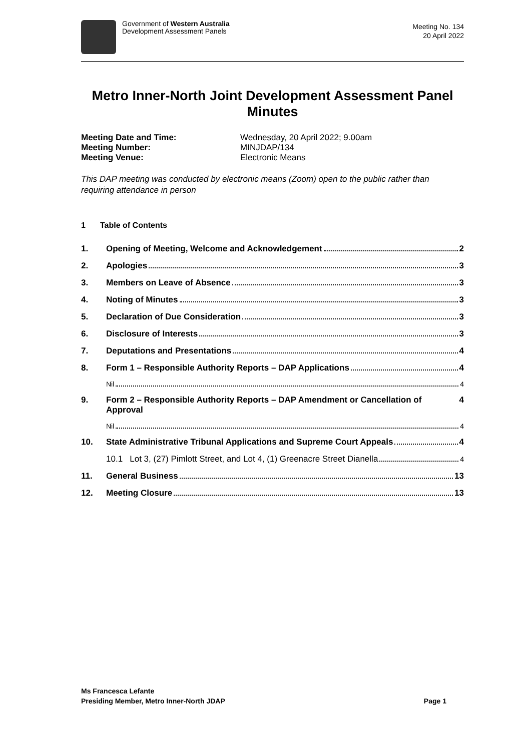Government of Western Australia
Development Assessment Panels
Meeting No. 134
20 April 2022
Metro Inner-North Joint Development Assessment Panel Minutes
Meeting Date and Time: Wednesday, 20 April 2022; 9.00am Meeting Number: MINJDAP/134 Meeting Venue: Electronic Means
This DAP meeting was conducted by electronic means (Zoom) open to the public rather than requiring attendance in person
1 Table of Contents
1. Opening of Meeting, Welcome and Acknowledgement 2
2. Apologies 3
3. Members on Leave of Absence 3
4. Noting of Minutes 3
5. Declaration of Due Consideration 3
6. Disclosure of Interests 3
7. Deputations and Presentations 4
8. Form 1 – Responsible Authority Reports – DAP Applications 4
Nil 4
9. Form 2 – Responsible Authority Reports – DAP Amendment or Cancellation of Approval 4
Nil 4
10. State Administrative Tribunal Applications and Supreme Court Appeals 4
10.1 Lot 3, (27) Pimlott Street, and Lot 4, (1) Greenacre Street Dianella 4
11. General Business 13
12. Meeting Closure 13
Ms Francesca Lefante
Presiding Member, Metro Inner-North JDAP Page 1